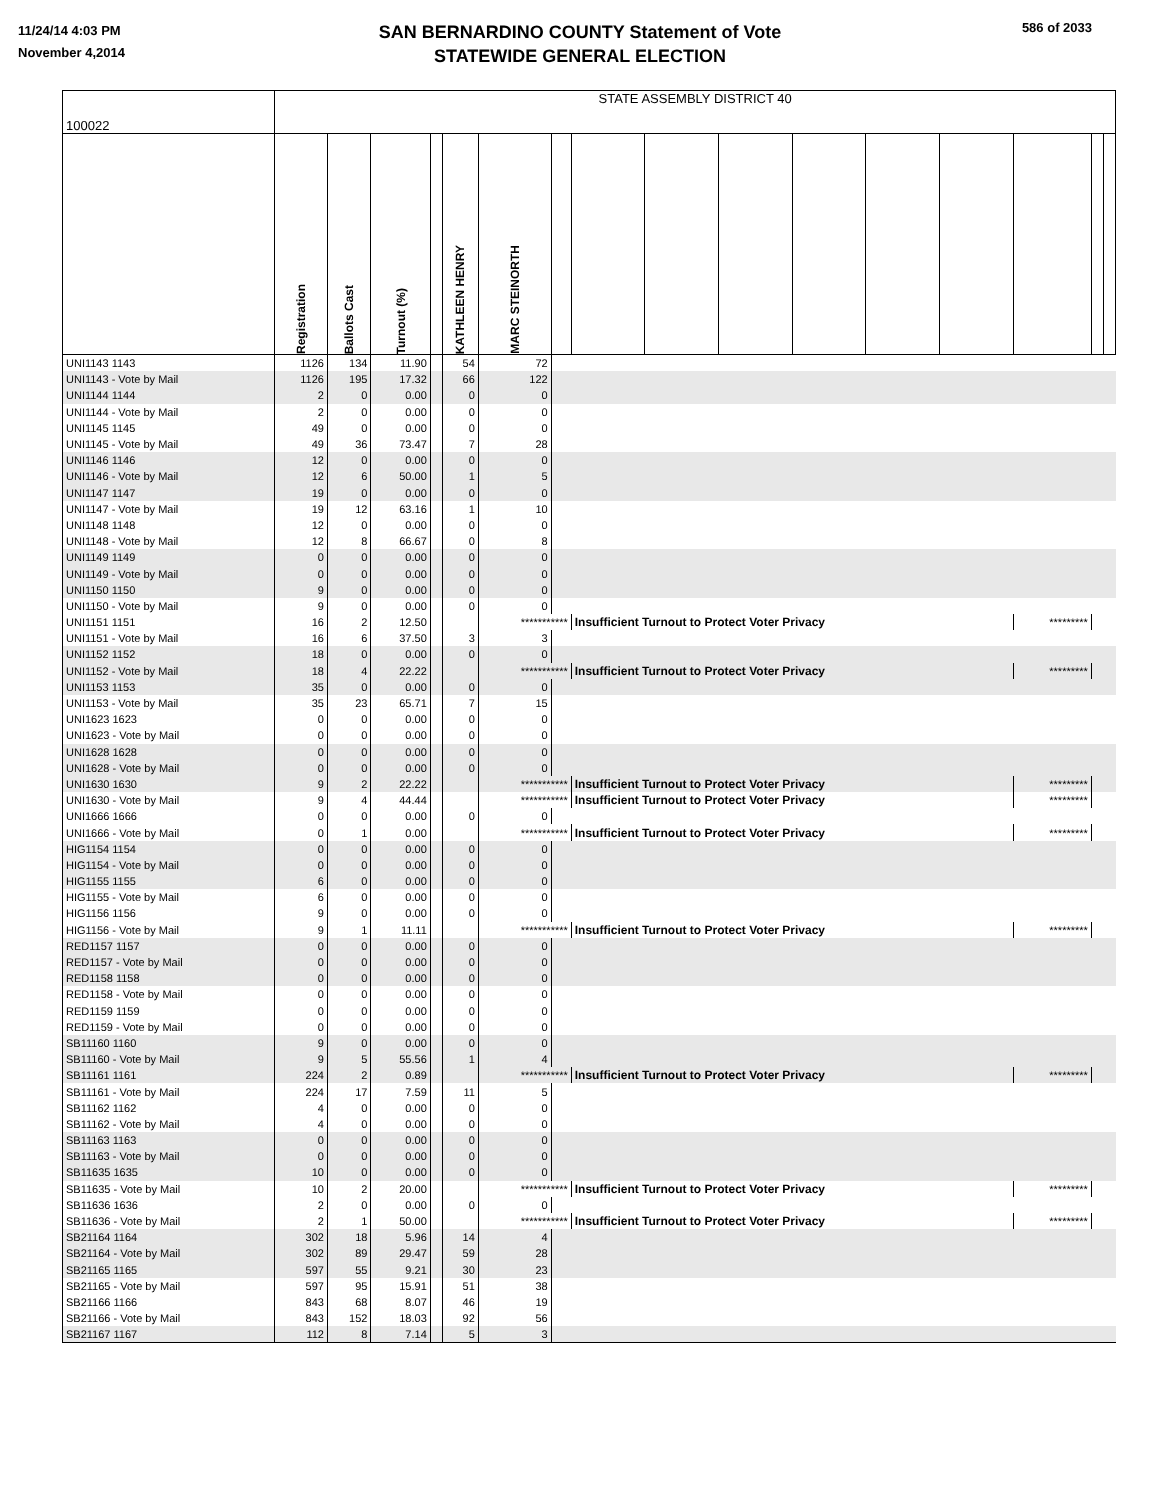11/24/14 4:03 PM
November 4,2014
586 of 2033
SAN BERNARDINO COUNTY Statement of Vote
STATEWIDE GENERAL ELECTION
| 100022 | STATE ASSEMBLY DISTRICT 40 | | | | | | | | | | | | | | | |
| | Registration | Ballots Cast | Turnout (%) | | KATHLEEN HENRY | MARC STEINORTH | | | | | | | | | | |
| UNI1143 1143 | 1126 | 134 | 11.90 | | 54 | 72 | | | | | | | | | | |
| UNI1143 - Vote by Mail | 1126 | 195 | 17.32 | | 66 | 122 | | | | | | | | | | |
| UNI1144 1144 | 2 | 0 | 0.00 | | 0 | 0 | | | | | | | | | | |
| UNI1144 - Vote by Mail | 2 | 0 | 0.00 | | 0 | 0 | | | | | | | | | | |
| UNI1145 1145 | 49 | 0 | 0.00 | | 0 | 0 | | | | | | | | | | |
| UNI1145 - Vote by Mail | 49 | 36 | 73.47 | | 7 | 28 | | | | | | | | | | |
| UNI1146 1146 | 12 | 0 | 0.00 | | 0 | 0 | | | | | | | | | | |
| UNI1146 - Vote by Mail | 12 | 6 | 50.00 | | 1 | 5 | | | | | | | | | | |
| UNI1147 1147 | 19 | 0 | 0.00 | | 0 | 0 | | | | | | | | | | |
| UNI1147 - Vote by Mail | 19 | 12 | 63.16 | | 1 | 10 | | | | | | | | | | |
| UNI1148 1148 | 12 | 0 | 0.00 | | 0 | 0 | | | | | | | | | | |
| UNI1148 - Vote by Mail | 12 | 8 | 66.67 | | 0 | 8 | | | | | | | | | | |
| UNI1149 1149 | 0 | 0 | 0.00 | | 0 | 0 | | | | | | | | | | |
| UNI1149 - Vote by Mail | 0 | 0 | 0.00 | | 0 | 0 | | | | | | | | | | |
| UNI1150 1150 | 9 | 0 | 0.00 | | 0 | 0 | | | | | | | | | | |
| UNI1150 - Vote by Mail | 9 | 0 | 0.00 | | 0 | 0 | | | | | | | | | | |
| UNI1151 1151 | 16 | 2 | 12.50 | | | *********** | | Insufficient Turnout to Protect Voter Privacy | | | | | | ********* | | |
| UNI1151 - Vote by Mail | 16 | 6 | 37.50 | | 3 | 3 | | | | | | | | | | |
| UNI1152 1152 | 18 | 0 | 0.00 | | 0 | 0 | | | | | | | | | | |
| UNI1152 - Vote by Mail | 18 | 4 | 22.22 | | | *********** | | Insufficient Turnout to Protect Voter Privacy | | | | | | ********* | | |
| UNI1153 1153 | 35 | 0 | 0.00 | | 0 | 0 | | | | | | | | | | |
| UNI1153 - Vote by Mail | 35 | 23 | 65.71 | | 7 | 15 | | | | | | | | | | |
| UNI1623 1623 | 0 | 0 | 0.00 | | 0 | 0 | | | | | | | | | | |
| UNI1623 - Vote by Mail | 0 | 0 | 0.00 | | 0 | 0 | | | | | | | | | | |
| UNI1628 1628 | 0 | 0 | 0.00 | | 0 | 0 | | | | | | | | | | |
| UNI1628 - Vote by Mail | 0 | 0 | 0.00 | | 0 | 0 | | | | | | | | | | |
| UNI1630 1630 | 9 | 2 | 22.22 | | | *********** | | Insufficient Turnout to Protect Voter Privacy | | | | | | ********* | | |
| UNI1630 - Vote by Mail | 9 | 4 | 44.44 | | | *********** | | Insufficient Turnout to Protect Voter Privacy | | | | | | ********* | | |
| UNI1666 1666 | 0 | 0 | 0.00 | | 0 | 0 | | | | | | | | | | |
| UNI1666 - Vote by Mail | 0 | 1 | 0.00 | | | *********** | | Insufficient Turnout to Protect Voter Privacy | | | | | | ********* | | |
| HIG1154 1154 | 0 | 0 | 0.00 | | 0 | 0 | | | | | | | | | | |
| HIG1154 - Vote by Mail | 0 | 0 | 0.00 | | 0 | 0 | | | | | | | | | | |
| HIG1155 1155 | 6 | 0 | 0.00 | | 0 | 0 | | | | | | | | | | |
| HIG1155 - Vote by Mail | 6 | 0 | 0.00 | | 0 | 0 | | | | | | | | | | |
| HIG1156 1156 | 9 | 0 | 0.00 | | 0 | 0 | | | | | | | | | | |
| HIG1156 - Vote by Mail | 9 | 1 | 11.11 | | | *********** | | Insufficient Turnout to Protect Voter Privacy | | | | | | ********* | | |
| RED1157 1157 | 0 | 0 | 0.00 | | 0 | 0 | | | | | | | | | | |
| RED1157 - Vote by Mail | 0 | 0 | 0.00 | | 0 | 0 | | | | | | | | | | |
| RED1158 1158 | 0 | 0 | 0.00 | | 0 | 0 | | | | | | | | | | |
| RED1158 - Vote by Mail | 0 | 0 | 0.00 | | 0 | 0 | | | | | | | | | | |
| RED1159 1159 | 0 | 0 | 0.00 | | 0 | 0 | | | | | | | | | | |
| RED1159 - Vote by Mail | 0 | 0 | 0.00 | | 0 | 0 | | | | | | | | | | |
| SB11160 1160 | 9 | 0 | 0.00 | | 0 | 0 | | | | | | | | | | |
| SB11160 - Vote by Mail | 9 | 5 | 55.56 | | 1 | 4 | | | | | | | | | | |
| SB11161 1161 | 224 | 2 | 0.89 | | | *********** | | Insufficient Turnout to Protect Voter Privacy | | | | | | ********* | | |
| SB11161 - Vote by Mail | 224 | 17 | 7.59 | | 11 | 5 | | | | | | | | | | |
| SB11162 1162 | 4 | 0 | 0.00 | | 0 | 0 | | | | | | | | | | |
| SB11162 - Vote by Mail | 4 | 0 | 0.00 | | 0 | 0 | | | | | | | | | | |
| SB11163 1163 | 0 | 0 | 0.00 | | 0 | 0 | | | | | | | | | | |
| SB11163 - Vote by Mail | 0 | 0 | 0.00 | | 0 | 0 | | | | | | | | | | |
| SB11635 1635 | 10 | 0 | 0.00 | | 0 | 0 | | | | | | | | | | |
| SB11635 - Vote by Mail | 10 | 2 | 20.00 | | | *********** | | Insufficient Turnout to Protect Voter Privacy | | | | | | ********* | | |
| SB11636 1636 | 2 | 0 | 0.00 | | 0 | 0 | | | | | | | | | | |
| SB11636 - Vote by Mail | 2 | 1 | 50.00 | | | *********** | | Insufficient Turnout to Protect Voter Privacy | | | | | | ********* | | |
| SB21164 1164 | 302 | 18 | 5.96 | | 14 | 4 | | | | | | | | | | |
| SB21164 - Vote by Mail | 302 | 89 | 29.47 | | 59 | 28 | | | | | | | | | | |
| SB21165 1165 | 597 | 55 | 9.21 | | 30 | 23 | | | | | | | | | | |
| SB21165 - Vote by Mail | 597 | 95 | 15.91 | | 51 | 38 | | | | | | | | | | |
| SB21166 1166 | 843 | 68 | 8.07 | | 46 | 19 | | | | | | | | | | |
| SB21166 - Vote by Mail | 843 | 152 | 18.03 | | 92 | 56 | | | | | | | | | | |
| SB21167 1167 | 112 | 8 | 7.14 | | 5 | 3 | | | | | | | | | | |